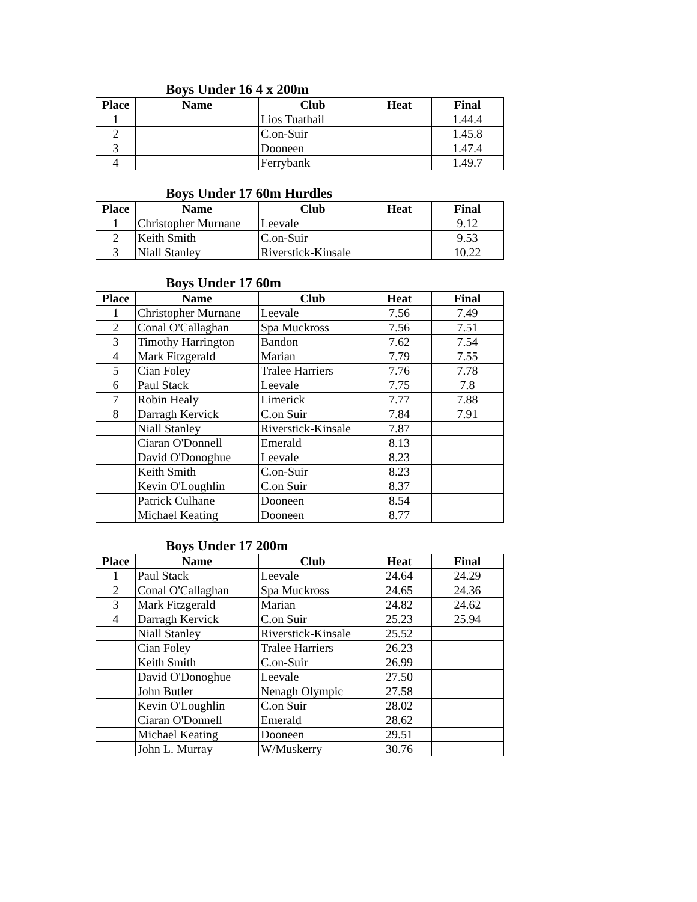Boys Under 16 4 x 200m
| Place | Name | Club | Heat | Final |
| --- | --- | --- | --- | --- |
| 1 | | Lios Tuathail | | 1.44.4 |
| 2 | | C.on-Suir | | 1.45.8 |
| 3 | | Dooneen | | 1.47.4 |
| 4 | | Ferrybank | | 1.49.7 |
Boys Under 17 60m Hurdles
| Place | Name | Club | Heat | Final |
| --- | --- | --- | --- | --- |
| 1 | Christopher Murnane | Leevale | | 9.12 |
| 2 | Keith Smith | C.on-Suir | | 9.53 |
| 3 | Niall Stanley | Riverstick-Kinsale | | 10.22 |
Boys Under 17 60m
| Place | Name | Club | Heat | Final |
| --- | --- | --- | --- | --- |
| 1 | Christopher Murnane | Leevale | 7.56 | 7.49 |
| 2 | Conal O'Callaghan | Spa Muckross | 7.56 | 7.51 |
| 3 | Timothy Harrington | Bandon | 7.62 | 7.54 |
| 4 | Mark Fitzgerald | Marian | 7.79 | 7.55 |
| 5 | Cian Foley | Tralee Harriers | 7.76 | 7.78 |
| 6 | Paul Stack | Leevale | 7.75 | 7.8 |
| 7 | Robin Healy | Limerick | 7.77 | 7.88 |
| 8 | Darragh Kervick | C.on Suir | 7.84 | 7.91 |
| | Niall Stanley | Riverstick-Kinsale | 7.87 | |
| | Ciaran O'Donnell | Emerald | 8.13 | |
| | David O'Donoghue | Leevale | 8.23 | |
| | Keith Smith | C.on-Suir | 8.23 | |
| | Kevin O'Loughlin | C.on Suir | 8.37 | |
| | Patrick Culhane | Dooneen | 8.54 | |
| | Michael Keating | Dooneen | 8.77 | |
Boys Under 17 200m
| Place | Name | Club | Heat | Final |
| --- | --- | --- | --- | --- |
| 1 | Paul Stack | Leevale | 24.64 | 24.29 |
| 2 | Conal O'Callaghan | Spa Muckross | 24.65 | 24.36 |
| 3 | Mark Fitzgerald | Marian | 24.82 | 24.62 |
| 4 | Darragh Kervick | C.on Suir | 25.23 | 25.94 |
| | Niall Stanley | Riverstick-Kinsale | 25.52 | |
| | Cian Foley | Tralee Harriers | 26.23 | |
| | Keith Smith | C.on-Suir | 26.99 | |
| | David O'Donoghue | Leevale | 27.50 | |
| | John Butler | Nenagh Olympic | 27.58 | |
| | Kevin O'Loughlin | C.on Suir | 28.02 | |
| | Ciaran O'Donnell | Emerald | 28.62 | |
| | Michael Keating | Dooneen | 29.51 | |
| | John L. Murray | W/Muskerry | 30.76 | |